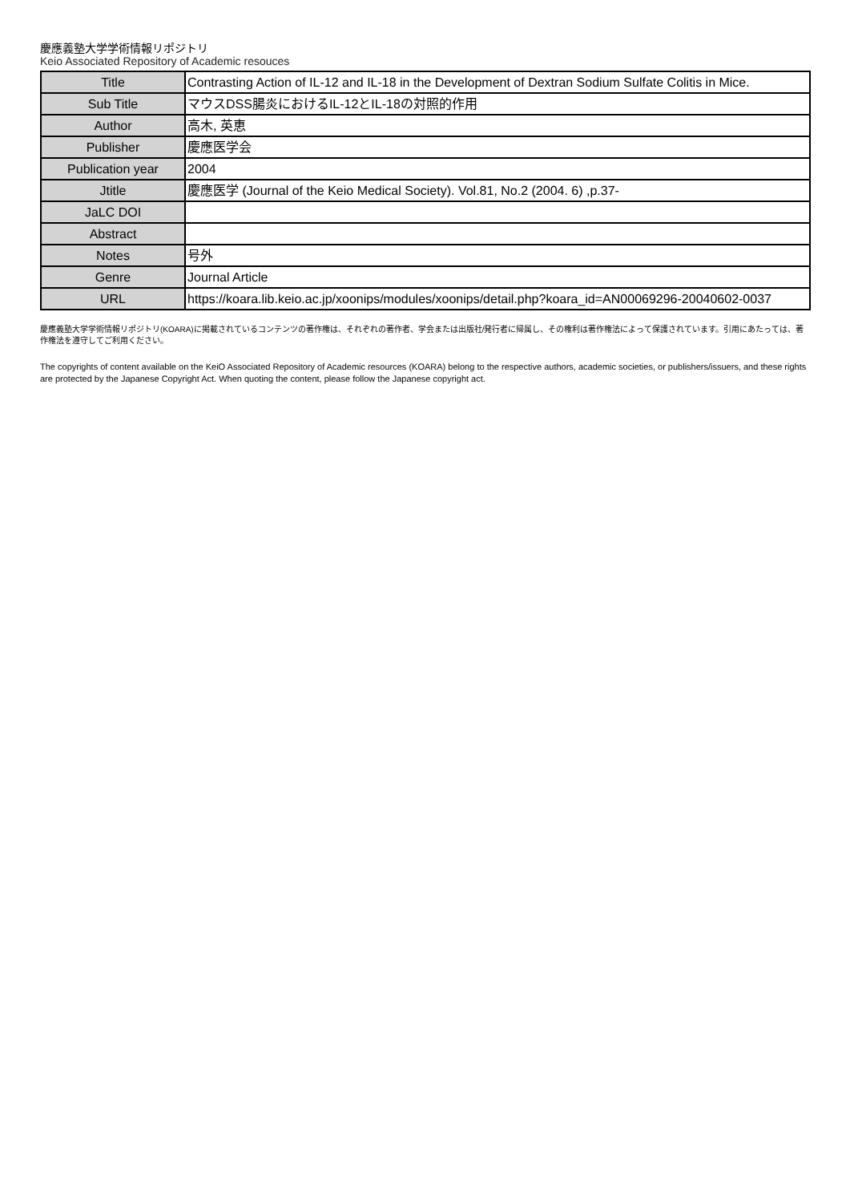慶應義塾大学学術情報リポジトリ
Keio Associated Repository of Academic resouces
| Title | Contrasting Action of IL-12 and IL-18 in the Development of Dextran Sodium Sulfate Colitis in Mice. |
| Sub Title | マウスDSS腸炎におけるIL-12とIL-18の対照的作用 |
| Author | 高木, 英恵 |
| Publisher | 慶應医学会 |
| Publication year | 2004 |
| Jtitle | 慶應医学 (Journal of the Keio Medical Society). Vol.81, No.2 (2004. 6) ,p.37- |
| JaLC DOI | |
| Abstract | |
| Notes | 号外 |
| Genre | Journal Article |
| URL | https://koara.lib.keio.ac.jp/xoonips/modules/xoonips/detail.php?koara_id=AN00069296-20040602-0037 |
慶應義塾大学学術情報リポジトリ(KOARA)に掲載されているコンテンツの著作権は、それぞれの著作者、学会または出版社/発行者に帰属し、その権利は著作権法によって保護されています。引用にあたっては、著作権法を遵守してご利用ください。
The copyrights of content available on the KeiO Associated Repository of Academic resources (KOARA) belong to the respective authors, academic societies, or publishers/issuers, and these rights are protected by the Japanese Copyright Act. When quoting the content, please follow the Japanese copyright act.